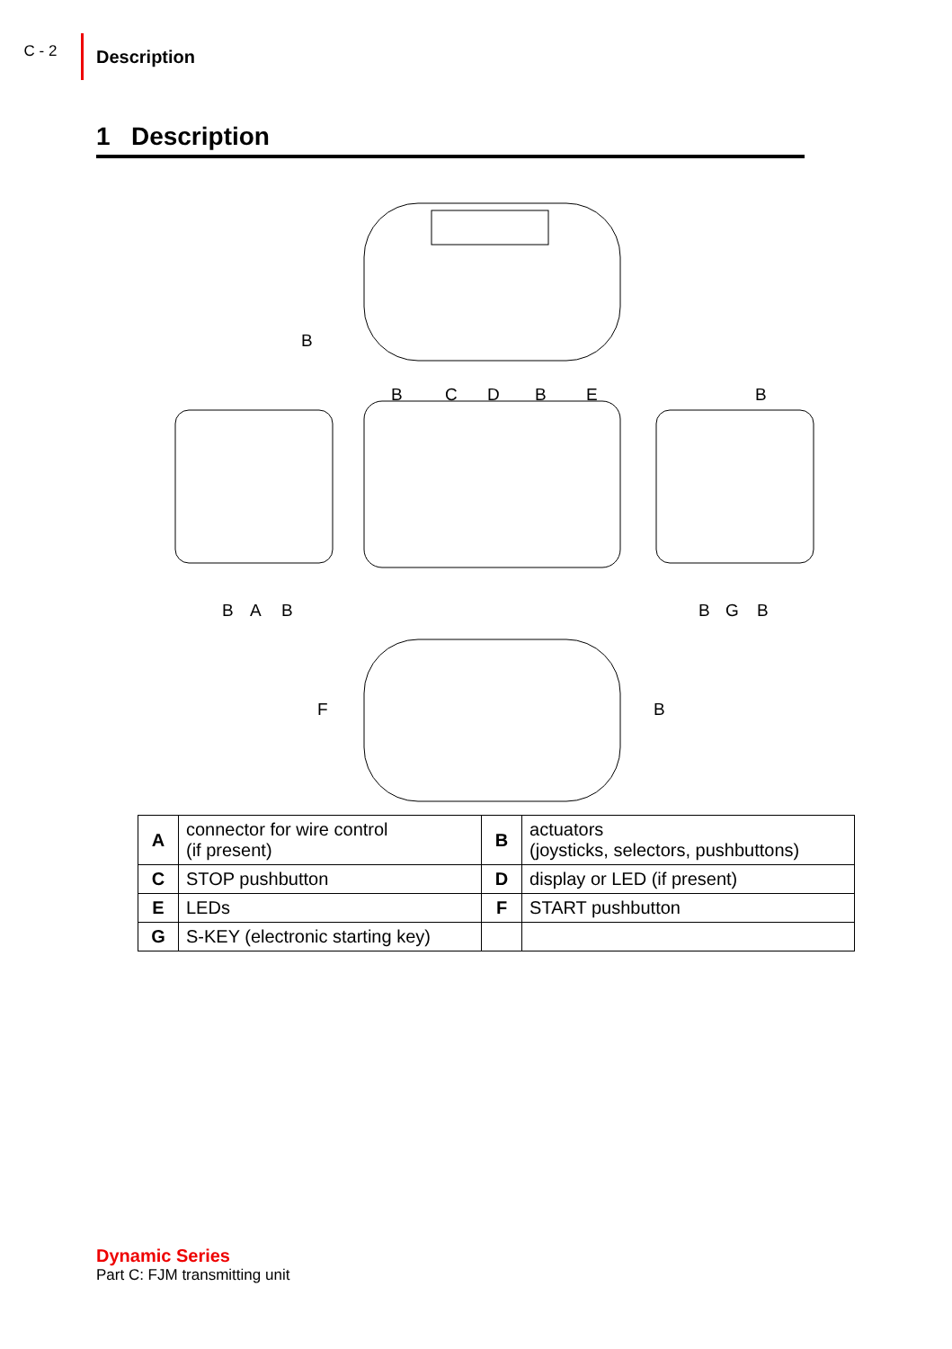C - 2
Description
1 Description
B
B C D B E B
B A B B G B
F B
| A | connector for wire control (if present) | B | actuators (joysticks, selectors, pushbuttons) |
| C | STOP pushbutton | D | display or LED (if present) |
| E | LEDs | F | START pushbutton |
| G | S-KEY (electronic starting key) | | |
Dynamic Series
Part C: FJM transmitting unit